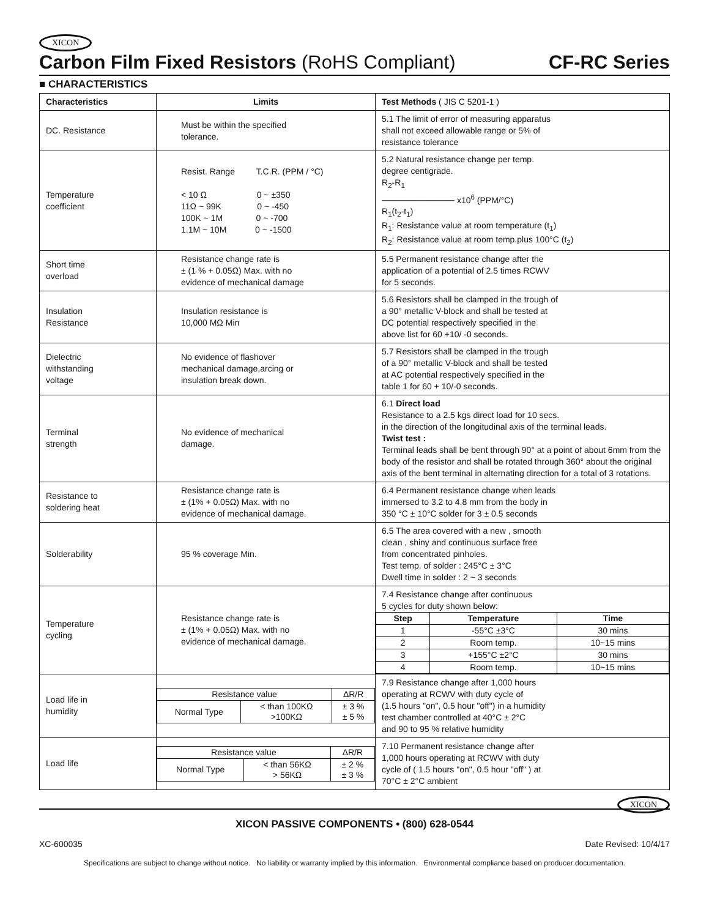XICON
Carbon Film Fixed Resistors (RoHS Compliant) CF-RC Series
■ CHARACTERISTICS
| Characteristics | Limits | Test Methods ( JIS C 5201-1 ) |
| --- | --- | --- |
| DC. Resistance | Must be within the specified tolerance. | 5.1 The limit of error of measuring apparatus shall not exceed allowable range or 5% of resistance tolerance |
| Temperature coefficient | Resist. Range T.C.R. (PPM / °C) < 10 Ω 0 ~ ±350 11Ω ~ 99K 0 ~ -450 100K ~ 1M 0 ~ -700 1.1M ~ 10M 0 ~ -1500 | 5.2 Natural resistance change per temp. degree centigrade. R<sub>2</sub>-R<sub>1</sub> ──────────── x10<sup>6</sup> (PPM/°C) R<sub>1</sub>(t<sub>2</sub>-t<sub>1</sub>) R<sub>1</sub>: Resistance value at room temperature (t<sub>1</sub>) R<sub>2</sub>: Resistance value at room temp.plus 100°C (t<sub>2</sub>) |
| Short time overload | Resistance change rate is ± (1 % + 0.05Ω) Max. with no evidence of mechanical damage | 5.5 Permanent resistance change after the application of a potential of 2.5 times RCWV for 5 seconds. |
| Insulation Resistance | Insulation resistance is 10,000 MΩ Min | 5.6 Resistors shall be clamped in the trough of a 90° metallic V-block and shall be tested at DC potential respectively specified in the above list for 60 +10/ -0 seconds. |
| Dielectric withstanding voltage | No evidence of flashover mechanical damage,arcing or insulation break down. | 5.7 Resistors shall be clamped in the trough of a 90° metallic V-block and shall be tested at AC potential respectively specified in the table 1 for 60 + 10/-0 seconds. |
| Terminal strength | No evidence of mechanical damage. | 6.1 Direct load Resistance to a 2.5 kgs direct load for 10 secs. in the direction of the longitudinal axis of the terminal leads. Twist test : Terminal leads shall be bent through 90° at a point of about 6mm from the body of the resistor and shall be rotated through 360° about the original axis of the bent terminal in alternating direction for a total of 3 rotations. |
| Resistance to soldering heat | Resistance change rate is ± (1% + 0.05Ω) Max. with no evidence of mechanical damage. | 6.4 Permanent resistance change when leads immersed to 3.2 to 4.8 mm from the body in 350 °C ± 10°C solder for 3 ± 0.5 seconds |
| Solderability | 95 % coverage Min. | 6.5 The area covered with a new , smooth clean , shiny and continuous surface free from concentrated pinholes. Test temp. of solder : 245°C ± 3°C Dwell time in solder : 2 ~ 3 seconds |
| Temperature cycling | Resistance change rate is ± (1% + 0.05Ω) Max. with no evidence of mechanical damage. | 7.4 Resistance change after continuous 5 cycles for duty shown below: / Step / Temperature / Time / / --- / --- / --- / / 1 / -55°C ±3°C / 30 mins / / 2 / Room temp. / 10~15 mins / / 3 / +155°C ±2°C / 30 mins / / 4 / Room temp. / 10~15 mins / |
| Load life in humidity | / Resistance value / / ΔR/R / / Normal Type / < than 100KΩ >100KΩ / ± 3 % ± 5 % / | 7.9 Resistance change after 1,000 hours operating at RCWV with duty cycle of (1.5 hours "on", 0.5 hour "off") in a humidity test chamber controlled at 40°C ± 2°C and 90 to 95 % relative humidity |
| Load life | / Resistance value / / ΔR/R / / Normal Type / < than 56KΩ > 56KΩ / ± 2 % ± 3 % / | 7.10 Permanent resistance change after 1,000 hours operating at RCWV with duty cycle of ( 1.5 hours "on", 0.5 hour "off" ) at 70°C ± 2°C ambient |
XICON
XICON PASSIVE COMPONENTS • (800) 628-0544
XC-600035 Date Revised: 10/4/17
Specifications are subject to change without notice. No liability or warranty implied by this information. Environmental compliance based on producer documentation.